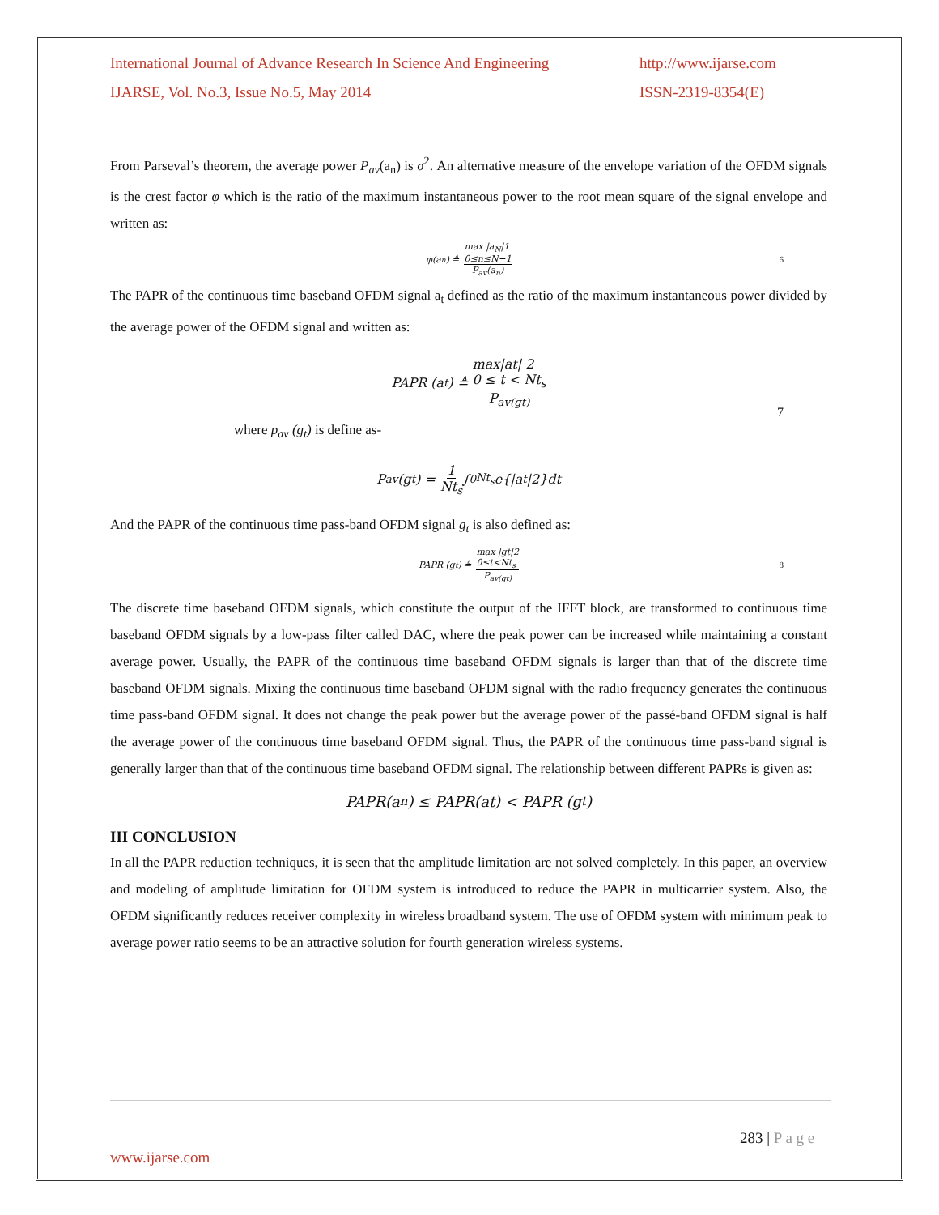International Journal of Advance Research In Science And Engineering http://www.ijarse.com
IJARSE, Vol. No.3, Issue No.5, May 2014 ISSN-2319-8354(E)
From Parseval’s theorem, the average power P<sub>av</sub>(a<sub>n</sub>) is σ<sup>2</sup>. An alternative measure of the envelope variation of the OFDM signals is the crest factor φ which is the ratio of the maximum instantaneous power to the root mean square of the signal envelope and written as:
φ(a<sub>n</sub>) ≜ max |a<sub>N</sub>|1
0≤n≤N−1 P<sub>av</sub>(a<sub>n</sub>) 6
The PAPR of the continuous time baseband OFDM signal a<sub>t</sub> defined as the ratio of the maximum instantaneous power divided by the average power of the OFDM signal and written as:
PAPR (a<sub>t</sub>) ≜ max|at| 2
0 ≤ t < Nt<sub>s</sub> P<sub>av(gt)</sub>
7
where p<sub>av</sub> (g<sub>t</sub>) is define as-
P<sub>av</sub>(g<sub>t</sub>) = 1 Nt<sub>s</sub> ∫<sub>0</sub><sup>Nt<sub>s</sub></sup> e{|a<sub>t</sub>|2}dt
And the PAPR of the continuous time pass-band OFDM signal g<sub>t</sub> is also defined as:
PAPR (g<sub>t</sub>) ≜ max |gt|2
0≤t<Nt<sub>s</sub> P<sub>av(gt)</sub> 8
The discrete time baseband OFDM signals, which constitute the output of the IFFT block, are transformed to continuous time baseband OFDM signals by a low-pass filter called DAC, where the peak power can be increased while maintaining a constant average power. Usually, the PAPR of the continuous time baseband OFDM signals is larger than that of the discrete time baseband OFDM signals. Mixing the continuous time baseband OFDM signal with the radio frequency generates the continuous time pass-band OFDM signal. It does not change the peak power but the average power of the passé-band OFDM signal is half the average power of the continuous time baseband OFDM signal. Thus, the PAPR of the continuous time pass-band signal is generally larger than that of the continuous time baseband OFDM signal. The relationship between different PAPRs is given as:
PAPR(a<sub>n</sub>) ≤ PAPR(at) < PAPR (g<sub>t</sub>)
III CONCLUSION
In all the PAPR reduction techniques, it is seen that the amplitude limitation are not solved completely. In this paper, an overview and modeling of amplitude limitation for OFDM system is introduced to reduce the PAPR in multicarrier system. Also, the OFDM significantly reduces receiver complexity in wireless broadband system. The use of OFDM system with minimum peak to average power ratio seems to be an attractive solution for fourth generation wireless systems.
283 | P a g e
www.ijarse.com